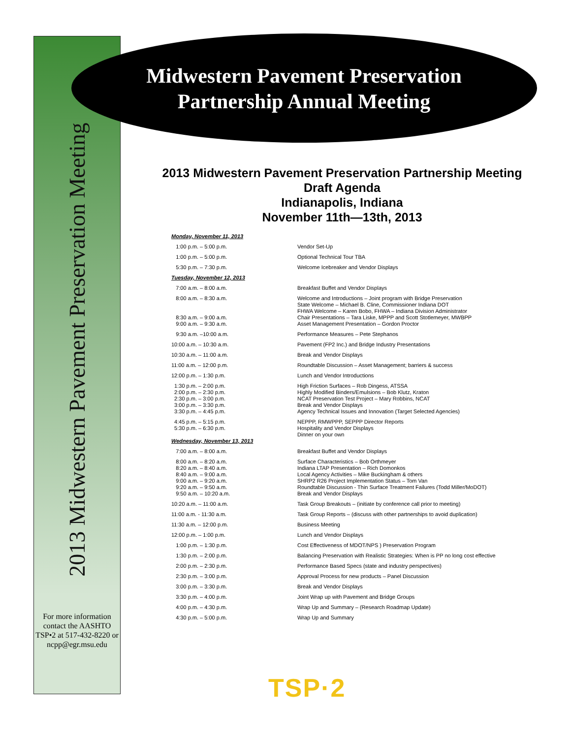2013 Midwestern Pavement Preservation Meeting
Midwestern Pavement Preservation
Partnership Annual Meeting
2013 Midwestern Pavement Preservation Partnership Meeting
Draft Agenda
Indianapolis, Indiana
November 11th—13th, 2013
| Monday, November 11, 2013 | |
| 1:00 p.m. – 5:00 p.m. | Vendor Set-Up |
| 1:00 p.m. – 5:00 p.m. | Optional Technical Tour TBA |
| 5:30 p.m. – 7:30 p.m. | Welcome Icebreaker and Vendor Displays |
| Tuesday, November 12, 2013 | |
| 7:00 a.m. – 8:00 a.m. | Breakfast Buffet and Vendor Displays |
| 8:00 a.m. – 8:30 a.m. 8:30 a.m. – 9:00 a.m. | Welcome and Introductions – Joint program with Bridge Preservation State Welcome – Michael B. Cline, Commissioner Indiana DOT FHWA Welcome – Karen Bobo, FHWA – Indiana Division Administrator Chair Presentations – Tara Liske, MPPP and Scott Stotlemeyer, MWBPP |
| 9:00 a.m. – 9:30 a.m. | Asset Management Presentation – Gordon Proctor |
| 9:30 a.m. –10:00 a.m. | Performance Measures – Pete Stephanos |
| 10:00 a.m. – 10:30 a.m. | Pavement (FP2 Inc.) and Bridge Industry Presentations |
| 10:30 a.m. – 11:00 a.m. | Break and Vendor Displays |
| 11:00 a.m. – 12:00 p.m. | Roundtable Discussion – Asset Management; barriers & success |
| 12:00 p.m. – 1:30 p.m. | Lunch and Vendor Introductions |
| 1:30 p.m. – 2:00 p.m. 2:00 p.m. – 2:30 p.m. 2:30 p.m. – 3:00 p.m. 3:00 p.m. – 3:30 p.m. | High Friction Surfaces – Rob Dingess, ATSSA Highly Modified Binders/Emulsions – Bob Klutz, Kraton NCAT Preservation Test Project – Mary Robbins, NCAT Break and Vendor Displays |
| 3:30 p.m. – 4:45 p.m. | Agency Technical Issues and Innovation (Target Selected Agencies) |
| 4:45 p.m. – 5:15 p.m. 5:30 p.m. – 6:30 p.m. | NEPPP, RMWPPP, SEPPP Director Reports Hospitality and Vendor Displays Dinner on your own |
| Wednesday, November 13, 2013 | |
| 7:00 a.m. – 8:00 a.m. | Breakfast Buffet and Vendor Displays |
| 8:00 a.m. – 8:20 a.m. 8:20 a.m. – 8:40 a.m. 8:40 a.m. – 9:00 a.m. 9:00 a.m. – 9:20 a.m. 9:20 a.m. – 9:50 a.m. | Surface Characteristics – Bob Orthmeyer Indiana LTAP Presentation – Rich Domonkos Local Agency Activities – Mike Buckingham & others SHRP2 R26 Project Implementation Status – Tom Van Roundtable Discussion - Thin Surface Treatment Failures (Todd Miller/MoDOT) |
| 9:50 a.m. – 10:20 a.m. | Break and Vendor Displays |
| 10:20 a.m. – 11:00 a.m. | Task Group Breakouts – (initiate by conference call prior to meeting) |
| 11:00 a.m. - 11:30 a.m. | Task Group Reports – (discuss with other partnerships to avoid duplication) |
| 11:30 a.m. – 12:00 p.m. | Business Meeting |
| 12:00 p.m. – 1:00 p.m. | Lunch and Vendor Displays |
| 1:00 p.m. – 1:30 p.m. | Cost Effectiveness of MDOT/NPS ) Preservation Program |
| 1:30 p.m. – 2:00 p.m. | Balancing Preservation with Realistic Strategies: When is PP no long cost effective |
| 2:00 p.m. – 2:30 p.m. | Performance Based Specs (state and industry perspectives) |
| 2:30 p.m. – 3:00 p.m. | Approval Process for new products – Panel Discussion |
| 3:00 p.m. – 3:30 p.m. | Break and Vendor Displays |
| 3:30 p.m. – 4:00 p.m. | Joint Wrap up with Pavement and Bridge Groups |
| 4:00 p.m. – 4:30 p.m. | Wrap Up and Summary – (Research Roadmap Update) |
| 4:30 p.m. – 5:00 p.m. | Wrap Up and Summary |
For more information contact the AASHTO TSP•2 at 517-432-8220 or ncpp@egr.msu.edu
TSP·2